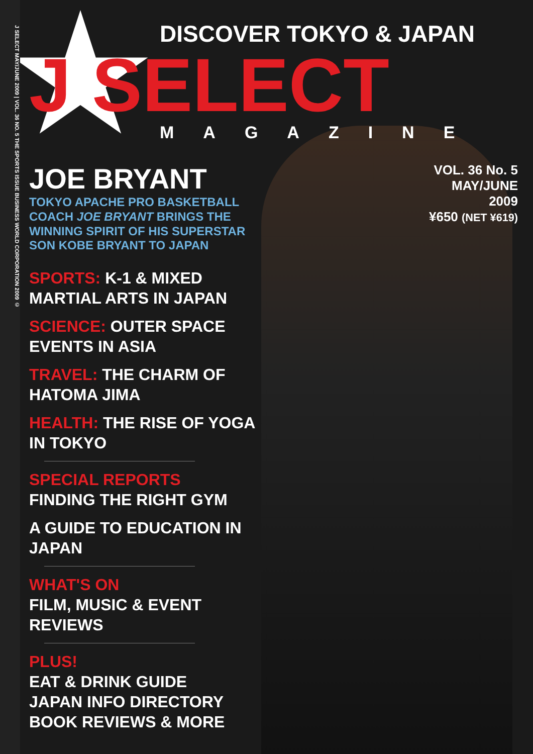J SELECT MAY/JUNE 2009 | VOL. 36 NO. 5 THE SPORTS ISSUE BUSINESS WORLD CORPORATION 2009 ©
DISCOVER TOKYO & JAPAN
J SELECT
MAGAZINE
JOE BRYANT
TOKYO APACHE PRO BASKETBALL
COACH JOE BRYANT BRINGS THE
WINNING SPIRIT OF HIS SUPERSTAR
SON KOBE BRYANT TO JAPAN
VOL. 36 No. 5
MAY/JUNE
2009
¥650 (NET ¥619)
SPORTS: K-1 & MIXED MARTIAL ARTS IN JAPAN
SCIENCE: OUTER SPACE EVENTS IN ASIA
TRAVEL: THE CHARM OF HATOMA JIMA
HEALTH: THE RISE OF YOGA IN TOKYO
SPECIAL REPORTS
FINDING THE RIGHT GYM
A GUIDE TO EDUCATION IN JAPAN
WHAT'S ON
FILM, MUSIC & EVENT REVIEWS
PLUS!
EAT & DRINK GUIDE
JAPAN INFO DIRECTORY
BOOK REVIEWS & MORE